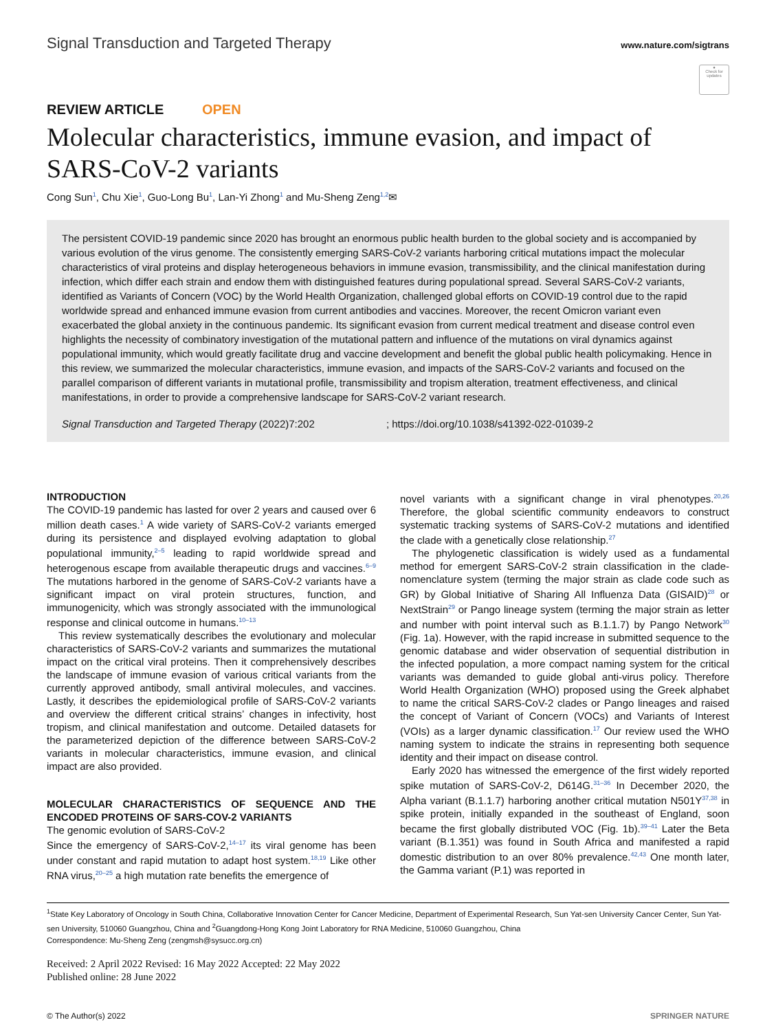Signal Transduction and Targeted Therapy
www.nature.com/sigtrans
●
Check for updates
REVIEW ARTICLE OPEN
Molecular characteristics, immune evasion, and impact of SARS-CoV-2 variants
Cong Sun<sup>1</sup>, Chu Xie<sup>1</sup>, Guo-Long Bu<sup>1</sup>, Lan-Yi Zhong<sup>1</sup> and Mu-Sheng Zeng<sup>1,2</sup>✉
The persistent COVID-19 pandemic since 2020 has brought an enormous public health burden to the global society and is accompanied by various evolution of the virus genome. The consistently emerging SARS-CoV-2 variants harboring critical mutations impact the molecular characteristics of viral proteins and display heterogeneous behaviors in immune evasion, transmissibility, and the clinical manifestation during infection, which differ each strain and endow them with distinguished features during populational spread. Several SARS-CoV-2 variants, identified as Variants of Concern (VOC) by the World Health Organization, challenged global efforts on COVID-19 control due to the rapid worldwide spread and enhanced immune evasion from current antibodies and vaccines. Moreover, the recent Omicron variant even exacerbated the global anxiety in the continuous pandemic. Its significant evasion from current medical treatment and disease control even highlights the necessity of combinatory investigation of the mutational pattern and influence of the mutations on viral dynamics against populational immunity, which would greatly facilitate drug and vaccine development and benefit the global public health policymaking. Hence in this review, we summarized the molecular characteristics, immune evasion, and impacts of the SARS-CoV-2 variants and focused on the parallel comparison of different variants in mutational profile, transmissibility and tropism alteration, treatment effectiveness, and clinical manifestations, in order to provide a comprehensive landscape for SARS-CoV-2 variant research.
Signal Transduction and Targeted Therapy (2022)7:202 ; https://doi.org/10.1038/s41392-022-01039-2
INTRODUCTION
The COVID-19 pandemic has lasted for over 2 years and caused over 6 million death cases.<sup>1</sup> A wide variety of SARS-CoV-2 variants emerged during its persistence and displayed evolving adaptation to global populational immunity,<sup>2–5</sup> leading to rapid worldwide spread and heterogenous escape from available therapeutic drugs and vaccines.<sup>6–9</sup> The mutations harbored in the genome of SARS-CoV-2 variants have a significant impact on viral protein structures, function, and immunogenicity, which was strongly associated with the immunological response and clinical outcome in humans.<sup>10–13</sup>
This review systematically describes the evolutionary and molecular characteristics of SARS-CoV-2 variants and summarizes the mutational impact on the critical viral proteins. Then it comprehensively describes the landscape of immune evasion of various critical variants from the currently approved antibody, small antiviral molecules, and vaccines. Lastly, it describes the epidemiological profile of SARS-CoV-2 variants and overview the different critical strains’ changes in infectivity, host tropism, and clinical manifestation and outcome. Detailed datasets for the parameterized depiction of the difference between SARS-CoV-2 variants in molecular characteristics, immune evasion, and clinical impact are also provided.
MOLECULAR CHARACTERISTICS OF SEQUENCE AND THE ENCODED PROTEINS OF SARS-COV-2 VARIANTS
The genomic evolution of SARS-CoV-2
Since the emergency of SARS-CoV-2,<sup>14–17</sup> its viral genome has been under constant and rapid mutation to adapt host system.<sup>18,19</sup> Like other RNA virus,<sup>20–25</sup> a high mutation rate benefits the emergence of
novel variants with a significant change in viral phenotypes.<sup>20,26</sup> Therefore, the global scientific community endeavors to construct systematic tracking systems of SARS-CoV-2 mutations and identified the clade with a genetically close relationship.<sup>27</sup>
The phylogenetic classification is widely used as a fundamental method for emergent SARS-CoV-2 strain classification in the clade-nomenclature system (terming the major strain as clade code such as GR) by Global Initiative of Sharing All Influenza Data (GISAID)<sup>28</sup> or NextStrain<sup>29</sup> or Pango lineage system (terming the major strain as letter and number with point interval such as B.1.1.7) by Pango Network<sup>30</sup> (Fig. 1a). However, with the rapid increase in submitted sequence to the genomic database and wider observation of sequential distribution in the infected population, a more compact naming system for the critical variants was demanded to guide global anti-virus policy. Therefore World Health Organization (WHO) proposed using the Greek alphabet to name the critical SARS-CoV-2 clades or Pango lineages and raised the concept of Variant of Concern (VOCs) and Variants of Interest (VOIs) as a larger dynamic classification.<sup>17</sup> Our review used the WHO naming system to indicate the strains in representing both sequence identity and their impact on disease control.
Early 2020 has witnessed the emergence of the first widely reported spike mutation of SARS-CoV-2, D614G.<sup>31–36</sup> In December 2020, the Alpha variant (B.1.1.7) harboring another critical mutation N501Y<sup>37,38</sup> in spike protein, initially expanded in the southeast of England, soon became the first globally distributed VOC (Fig. 1b).<sup>39–41</sup> Later the Beta variant (B.1.351) was found in South Africa and manifested a rapid domestic distribution to an over 80% prevalence.<sup>42,43</sup> One month later, the Gamma variant (P.1) was reported in
<sup>1</sup> State Key Laboratory of Oncology in South China, Collaborative Innovation Center for Cancer Medicine, Department of Experimental Research, Sun Yat-sen University Cancer Center, Sun Yat-sen University, 510060 Guangzhou, China and <sup>2</sup>Guangdong-Hong Kong Joint Laboratory for RNA Medicine, 510060 Guangzhou, China
Correspondence: Mu-Sheng Zeng (zengmsh@sysucc.org.cn)
Received: 2 April 2022 Revised: 16 May 2022 Accepted: 22 May 2022
Published online: 28 June 2022
© The Author(s) 2022 SPRINGER NATURE